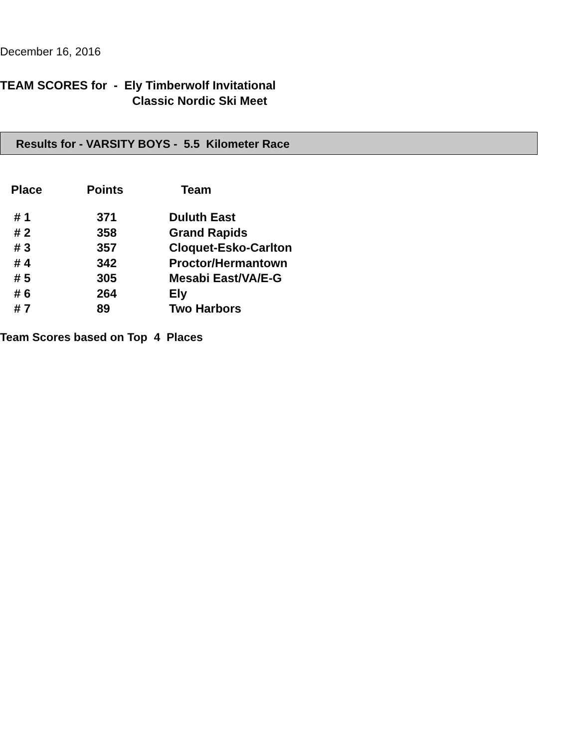December 16, 2016
TEAM SCORES for - Ely Timberwolf Invitational
Classic Nordic Ski Meet
Results for - VARSITY BOYS - 5.5 Kilometer Race
| Place | Points | Team |
| --- | --- | --- |
| # 1 | 371 | Duluth East |
| # 2 | 358 | Grand Rapids |
| # 3 | 357 | Cloquet-Esko-Carlton |
| # 4 | 342 | Proctor/Hermantown |
| # 5 | 305 | Mesabi East/VA/E-G |
| # 6 | 264 | Ely |
| # 7 | 89 | Two Harbors |
Team Scores based on Top 4 Places